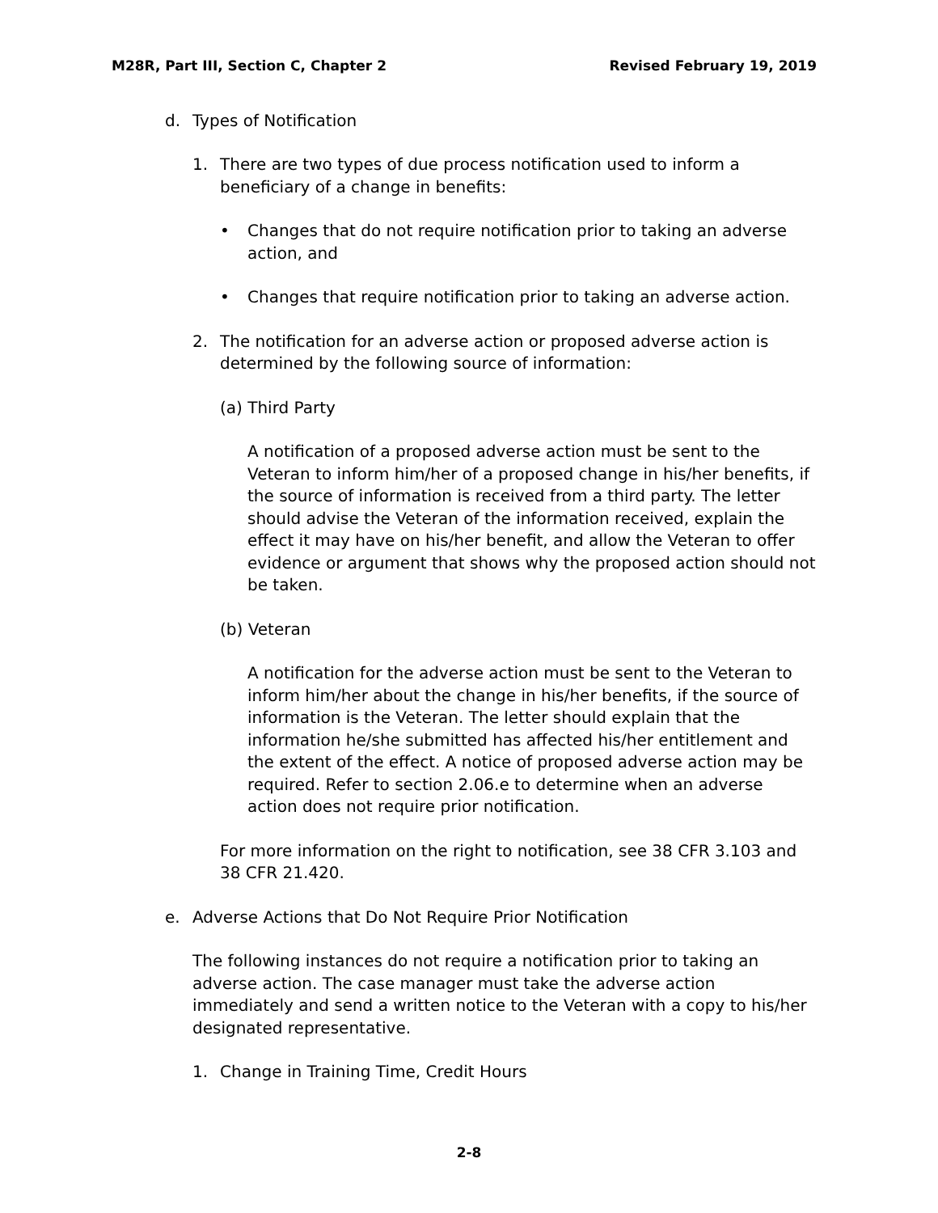M28R, Part III, Section C, Chapter 2 Revised February 19, 2019
d. Types of Notification
1. There are two types of due process notification used to inform a beneficiary of a change in benefits:
• Changes that do not require notification prior to taking an adverse action, and
• Changes that require notification prior to taking an adverse action.
2. The notification for an adverse action or proposed adverse action is determined by the following source of information:
(a) Third Party
A notification of a proposed adverse action must be sent to the Veteran to inform him/her of a proposed change in his/her benefits, if the source of information is received from a third party. The letter should advise the Veteran of the information received, explain the effect it may have on his/her benefit, and allow the Veteran to offer evidence or argument that shows why the proposed action should not be taken.
(b) Veteran
A notification for the adverse action must be sent to the Veteran to inform him/her about the change in his/her benefits, if the source of information is the Veteran. The letter should explain that the information he/she submitted has affected his/her entitlement and the extent of the effect. A notice of proposed adverse action may be required. Refer to section 2.06.e to determine when an adverse action does not require prior notification.
For more information on the right to notification, see 38 CFR 3.103 and 38 CFR 21.420.
e. Adverse Actions that Do Not Require Prior Notification
The following instances do not require a notification prior to taking an adverse action. The case manager must take the adverse action immediately and send a written notice to the Veteran with a copy to his/her designated representative.
1. Change in Training Time, Credit Hours
2-8